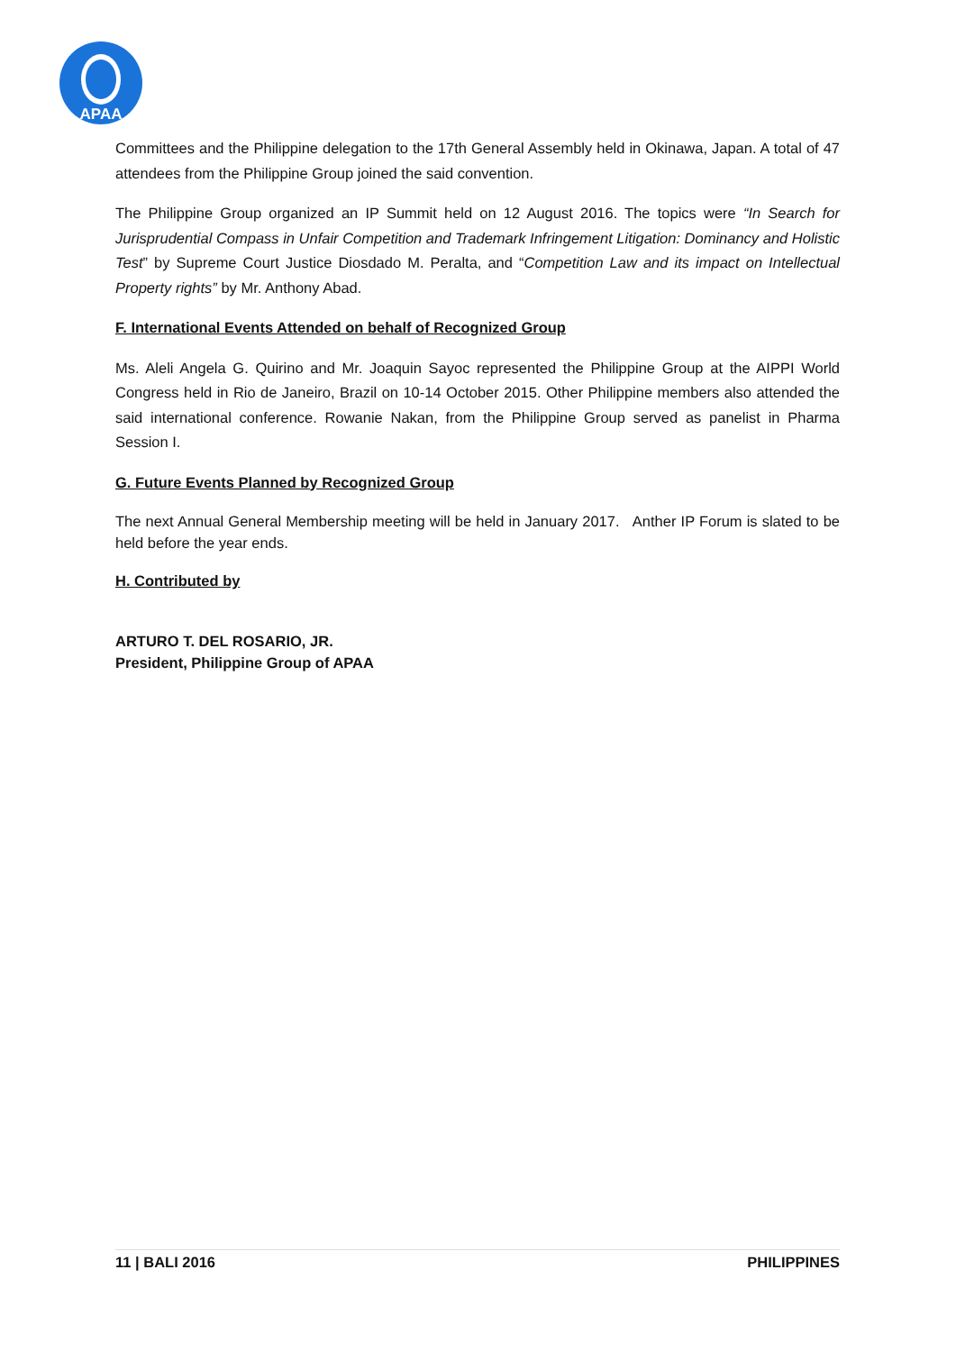APAA
Committees and the Philippine delegation to the 17th General Assembly held in Okinawa, Japan. A total of 47 attendees from the Philippine Group joined the said convention.
The Philippine Group organized an IP Summit held on 12 August 2016. The topics were “In Search for Jurisprudential Compass in Unfair Competition and Trademark Infringement Litigation: Dominancy and Holistic Test” by Supreme Court Justice Diosdado M. Peralta, and “Competition Law and its impact on Intellectual Property rights” by Mr. Anthony Abad.
F. International Events Attended on behalf of Recognized Group
Ms. Aleli Angela G. Quirino and Mr. Joaquin Sayoc represented the Philippine Group at the AIPPI World Congress held in Rio de Janeiro, Brazil on 10-14 October 2015. Other Philippine members also attended the said international conference. Rowanie Nakan, from the Philippine Group served as panelist in Pharma Session I.
G. Future Events Planned by Recognized Group
The next Annual General Membership meeting will be held in January 2017. Anther IP Forum is slated to be held before the year ends.
H. Contributed by
ARTURO T. DEL ROSARIO, JR.
President, Philippine Group of APAA
11 | BALI 2016 PHILIPPINES